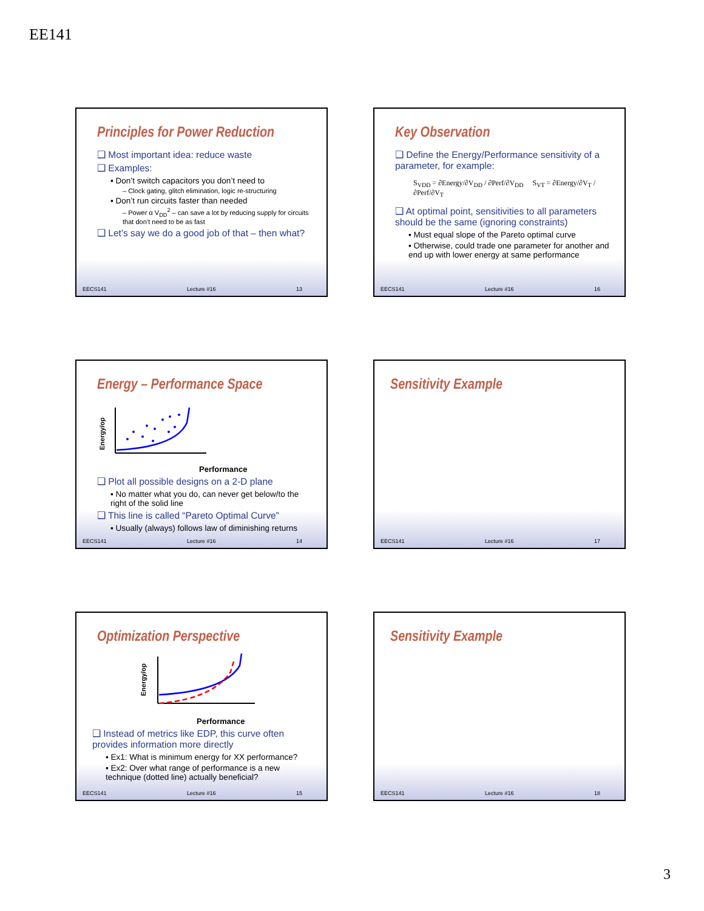EE141
Principles for Power Reduction
❑ Most important idea: reduce waste
❑ Examples:
▪ Don’t switch capacitors you don’t need to
– Clock gating, glitch elimination, logic re-structuring
▪ Don’t run circuits faster than needed
– Power α V<sub>DD</sub><sup>2</sup> – can save a lot by reducing supply for circuits that don’t need to be as fast
❑ Let’s say we do a good job of that – then what?
EECS141 Lecture #16 13
Key Observation
❑ Define the Energy/Performance sensitivity of a parameter, for example:
S<sub>VDD</sub> = ∂Energy/∂V<sub>DD</sub> / ∂Perf/∂V<sub>DD</sub> S<sub>VT</sub> = ∂Energy/∂V<sub>T</sub> / ∂Perf/∂V<sub>T</sub>
❑ At optimal point, sensitivities to all parameters should be the same (ignoring constraints)
▪ Must equal slope of the Pareto optimal curve
▪ Otherwise, could trade one parameter for another and end up with lower energy at same performance
EECS141 Lecture #16 16
Energy – Performance Space
Energy/op
Performance
❑ Plot all possible designs on a 2-D plane
▪ No matter what you do, can never get below/to the right of the solid line
❑ This line is called “Pareto Optimal Curve”
▪ Usually (always) follows law of diminishing returns
EECS141 Lecture #16 14
Sensitivity Example
EECS141 Lecture #16 17
Optimization Perspective
Energy/op
Performance
❑ Instead of metrics like EDP, this curve often provides information more directly
▪ Ex1: What is minimum energy for XX performance?
▪ Ex2: Over what range of performance is a new technique (dotted line) actually beneficial?
EECS141 Lecture #16 15
Sensitivity Example
EECS141 Lecture #16 18
3